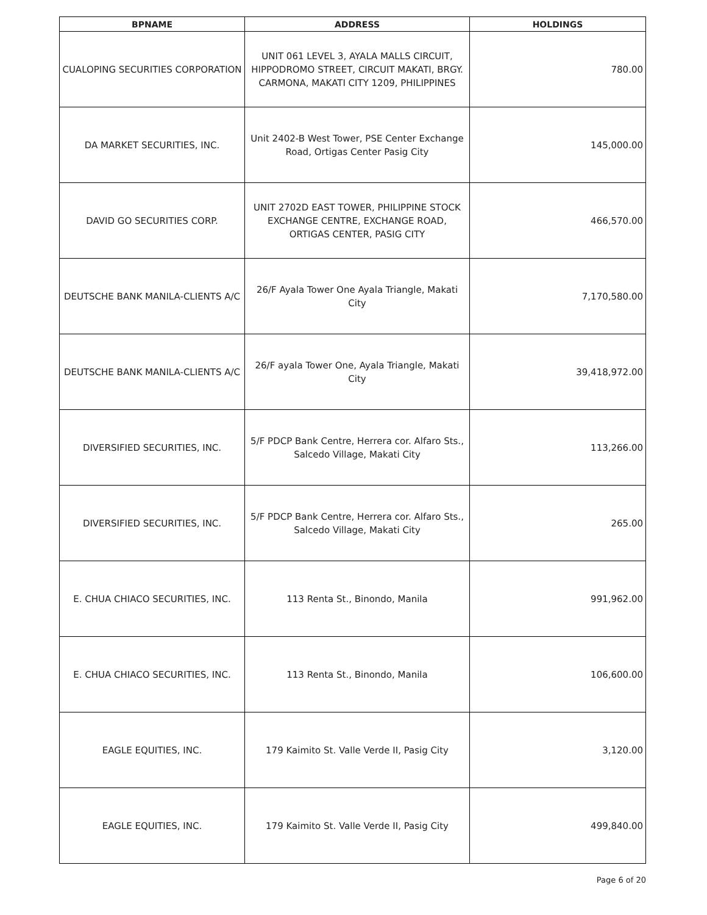| BPNAME | ADDRESS | HOLDINGS |
| --- | --- | --- |
| CUALOPING SECURITIES CORPORATION | UNIT 061 LEVEL 3, AYALA MALLS CIRCUIT, HIPPODROMO STREET, CIRCUIT MAKATI, BRGY. CARMONA, MAKATI CITY 1209, PHILIPPINES | 780.00 |
| DA MARKET SECURITIES, INC. | Unit 2402-B West Tower, PSE Center Exchange Road, Ortigas Center Pasig City | 145,000.00 |
| DAVID GO SECURITIES CORP. | UNIT 2702D EAST TOWER, PHILIPPINE STOCK EXCHANGE CENTRE, EXCHANGE ROAD, ORTIGAS CENTER, PASIG CITY | 466,570.00 |
| DEUTSCHE BANK MANILA-CLIENTS A/C | 26/F Ayala Tower One Ayala Triangle, Makati City | 7,170,580.00 |
| DEUTSCHE BANK MANILA-CLIENTS A/C | 26/F ayala Tower One, Ayala Triangle, Makati City | 39,418,972.00 |
| DIVERSIFIED SECURITIES, INC. | 5/F PDCP Bank Centre, Herrera cor. Alfaro Sts., Salcedo Village, Makati City | 113,266.00 |
| DIVERSIFIED SECURITIES, INC. | 5/F PDCP Bank Centre, Herrera cor. Alfaro Sts., Salcedo Village, Makati City | 265.00 |
| E. CHUA CHIACO SECURITIES, INC. | 113 Renta St., Binondo, Manila | 991,962.00 |
| E. CHUA CHIACO SECURITIES, INC. | 113 Renta St., Binondo, Manila | 106,600.00 |
| EAGLE EQUITIES, INC. | 179 Kaimito St. Valle Verde II, Pasig City | 3,120.00 |
| EAGLE EQUITIES, INC. | 179 Kaimito St. Valle Verde II, Pasig City | 499,840.00 |
Page 6 of 20